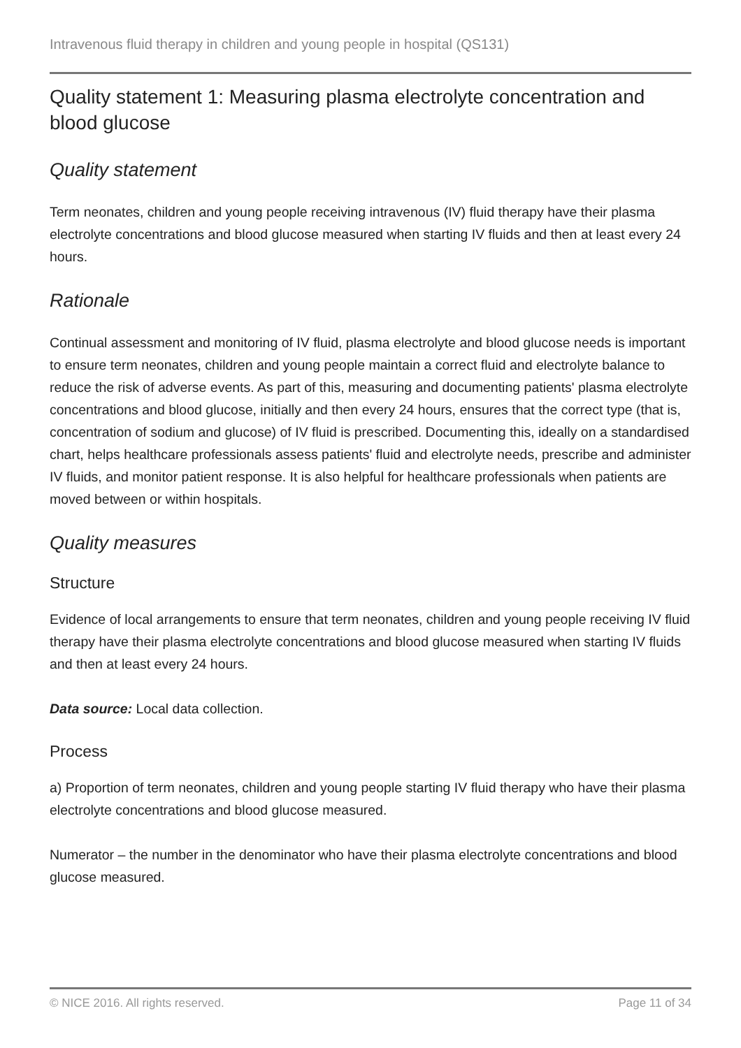Intravenous fluid therapy in children and young people in hospital (QS131)
Quality statement 1: Measuring plasma electrolyte concentration and blood glucose
Quality statement
Term neonates, children and young people receiving intravenous (IV) fluid therapy have their plasma electrolyte concentrations and blood glucose measured when starting IV fluids and then at least every 24 hours.
Rationale
Continual assessment and monitoring of IV fluid, plasma electrolyte and blood glucose needs is important to ensure term neonates, children and young people maintain a correct fluid and electrolyte balance to reduce the risk of adverse events. As part of this, measuring and documenting patients' plasma electrolyte concentrations and blood glucose, initially and then every 24 hours, ensures that the correct type (that is, concentration of sodium and glucose) of IV fluid is prescribed. Documenting this, ideally on a standardised chart, helps healthcare professionals assess patients' fluid and electrolyte needs, prescribe and administer IV fluids, and monitor patient response. It is also helpful for healthcare professionals when patients are moved between or within hospitals.
Quality measures
Structure
Evidence of local arrangements to ensure that term neonates, children and young people receiving IV fluid therapy have their plasma electrolyte concentrations and blood glucose measured when starting IV fluids and then at least every 24 hours.
Data source: Local data collection.
Process
a) Proportion of term neonates, children and young people starting IV fluid therapy who have their plasma electrolyte concentrations and blood glucose measured.
Numerator – the number in the denominator who have their plasma electrolyte concentrations and blood glucose measured.
© NICE 2016. All rights reserved. Page 11 of 34